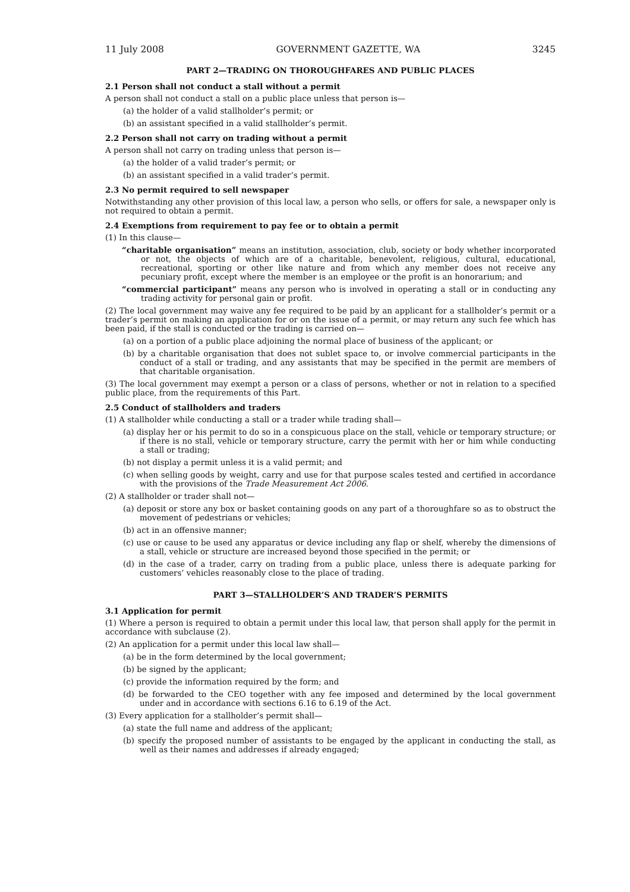11 July 2008 GOVERNMENT GAZETTE, WA 3245
PART 2—TRADING ON THOROUGHFARES AND PUBLIC PLACES
2.1 Person shall not conduct a stall without a permit
A person shall not conduct a stall on a public place unless that person is—
(a) the holder of a valid stallholder’s permit; or
(b) an assistant specified in a valid stallholder’s permit.
2.2 Person shall not carry on trading without a permit
A person shall not carry on trading unless that person is—
(a) the holder of a valid trader’s permit; or
(b) an assistant specified in a valid trader’s permit.
2.3 No permit required to sell newspaper
Notwithstanding any other provision of this local law, a person who sells, or offers for sale, a newspaper only is not required to obtain a permit.
2.4 Exemptions from requirement to pay fee or to obtain a permit
(1) In this clause—
“charitable organisation” means an institution, association, club, society or body whether incorporated or not, the objects of which are of a charitable, benevolent, religious, cultural, educational, recreational, sporting or other like nature and from which any member does not receive any pecuniary profit, except where the member is an employee or the profit is an honorarium; and
“commercial participant” means any person who is involved in operating a stall or in conducting any trading activity for personal gain or profit.
(2) The local government may waive any fee required to be paid by an applicant for a stallholder’s permit or a trader’s permit on making an application for or on the issue of a permit, or may return any such fee which has been paid, if the stall is conducted or the trading is carried on—
(a) on a portion of a public place adjoining the normal place of business of the applicant; or
(b) by a charitable organisation that does not sublet space to, or involve commercial participants in the conduct of a stall or trading, and any assistants that may be specified in the permit are members of that charitable organisation.
(3) The local government may exempt a person or a class of persons, whether or not in relation to a specified public place, from the requirements of this Part.
2.5 Conduct of stallholders and traders
(1) A stallholder while conducting a stall or a trader while trading shall—
(a) display her or his permit to do so in a conspicuous place on the stall, vehicle or temporary structure; or if there is no stall, vehicle or temporary structure, carry the permit with her or him while conducting a stall or trading;
(b) not display a permit unless it is a valid permit; and
(c) when selling goods by weight, carry and use for that purpose scales tested and certified in accordance with the provisions of the Trade Measurement Act 2006.
(2) A stallholder or trader shall not—
(a) deposit or store any box or basket containing goods on any part of a thoroughfare so as to obstruct the movement of pedestrians or vehicles;
(b) act in an offensive manner;
(c) use or cause to be used any apparatus or device including any flap or shelf, whereby the dimensions of a stall, vehicle or structure are increased beyond those specified in the permit; or
(d) in the case of a trader, carry on trading from a public place, unless there is adequate parking for customers’ vehicles reasonably close to the place of trading.
PART 3—STALLHOLDER’S AND TRADER’S PERMITS
3.1 Application for permit
(1) Where a person is required to obtain a permit under this local law, that person shall apply for the permit in accordance with subclause (2).
(2) An application for a permit under this local law shall—
(a) be in the form determined by the local government;
(b) be signed by the applicant;
(c) provide the information required by the form; and
(d) be forwarded to the CEO together with any fee imposed and determined by the local government under and in accordance with sections 6.16 to 6.19 of the Act.
(3) Every application for a stallholder’s permit shall—
(a) state the full name and address of the applicant;
(b) specify the proposed number of assistants to be engaged by the applicant in conducting the stall, as well as their names and addresses if already engaged;